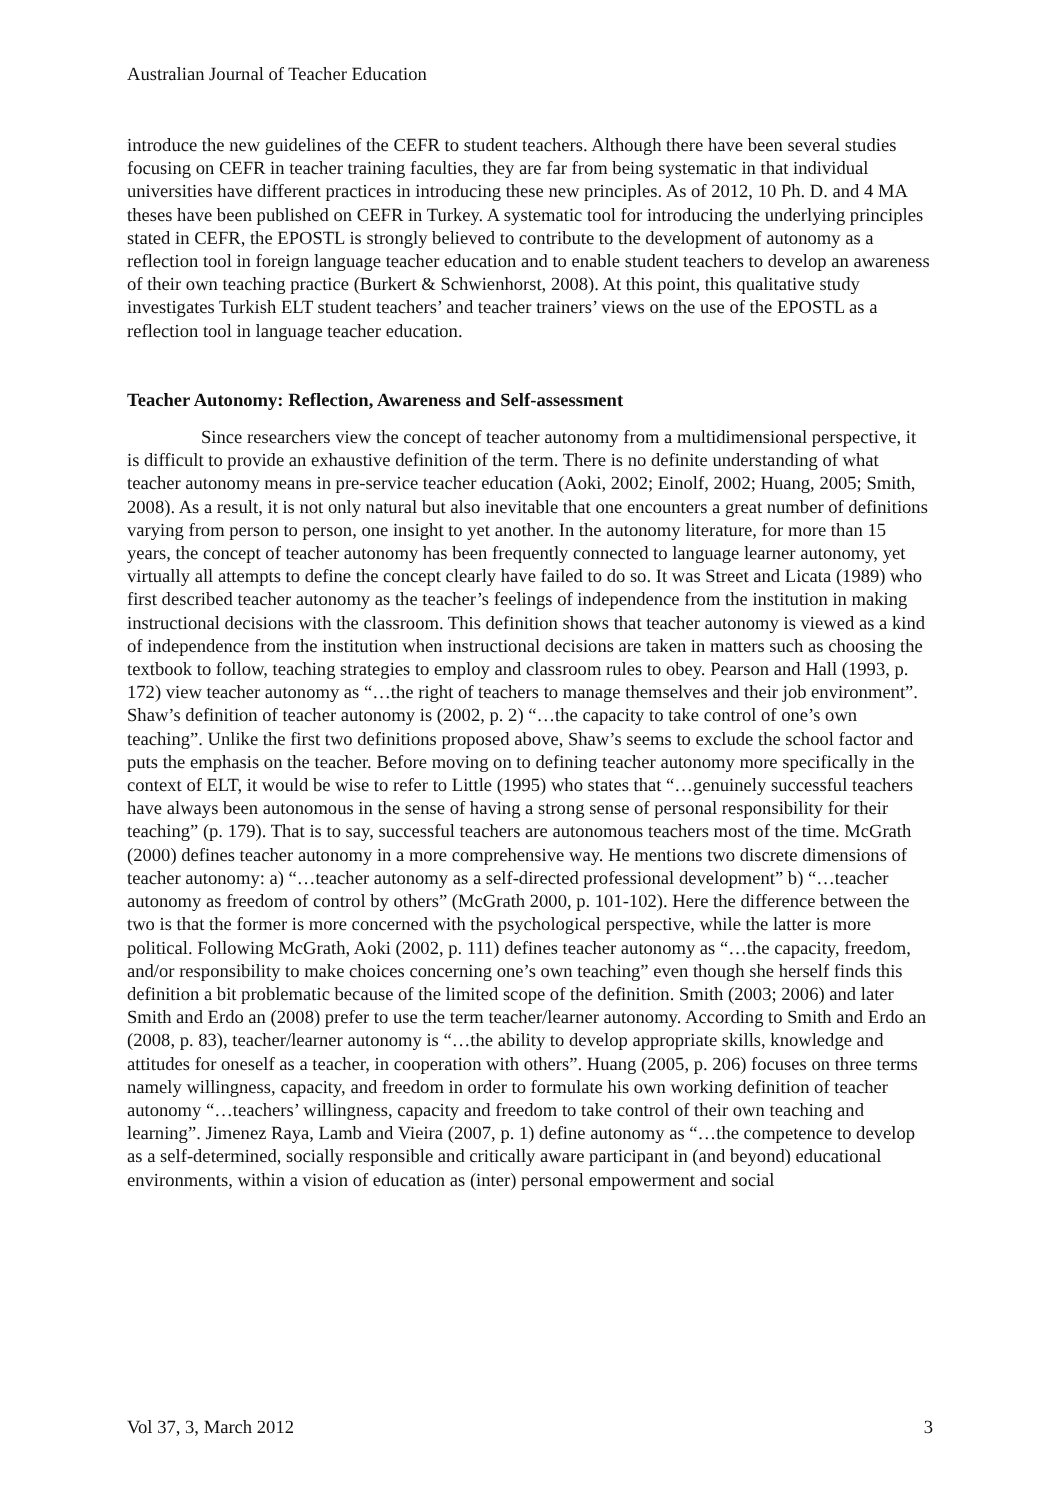Australian Journal of Teacher Education
introduce the new guidelines of the CEFR to student teachers. Although there have been several studies focusing on CEFR in teacher training faculties, they are far from being systematic in that individual universities have different practices in introducing these new principles. As of 2012, 10 Ph. D. and 4 MA theses have been published on CEFR in Turkey. A systematic tool for introducing the underlying principles stated in CEFR, the EPOSTL is strongly believed to contribute to the development of autonomy as a reflection tool in foreign language teacher education and to enable student teachers to develop an awareness of their own teaching practice (Burkert & Schwienhorst, 2008). At this point, this qualitative study investigates Turkish ELT student teachers’ and teacher trainers’ views on the use of the EPOSTL as a reflection tool in language teacher education.
Teacher Autonomy: Reflection, Awareness and Self-assessment
Since researchers view the concept of teacher autonomy from a multidimensional perspective, it is difficult to provide an exhaustive definition of the term. There is no definite understanding of what teacher autonomy means in pre-service teacher education (Aoki, 2002; Einolf, 2002; Huang, 2005; Smith, 2008). As a result, it is not only natural but also inevitable that one encounters a great number of definitions varying from person to person, one insight to yet another. In the autonomy literature, for more than 15 years, the concept of teacher autonomy has been frequently connected to language learner autonomy, yet virtually all attempts to define the concept clearly have failed to do so. It was Street and Licata (1989) who first described teacher autonomy as the teacher’s feelings of independence from the institution in making instructional decisions with the classroom. This definition shows that teacher autonomy is viewed as a kind of independence from the institution when instructional decisions are taken in matters such as choosing the textbook to follow, teaching strategies to employ and classroom rules to obey. Pearson and Hall (1993, p. 172) view teacher autonomy as “…the right of teachers to manage themselves and their job environment”. Shaw’s definition of teacher autonomy is (2002, p. 2) “…the capacity to take control of one’s own teaching”. Unlike the first two definitions proposed above, Shaw’s seems to exclude the school factor and puts the emphasis on the teacher. Before moving on to defining teacher autonomy more specifically in the context of ELT, it would be wise to refer to Little (1995) who states that “…genuinely successful teachers have always been autonomous in the sense of having a strong sense of personal responsibility for their teaching” (p. 179). That is to say, successful teachers are autonomous teachers most of the time. McGrath (2000) defines teacher autonomy in a more comprehensive way. He mentions two discrete dimensions of teacher autonomy: a) “…teacher autonomy as a self-directed professional development” b) “…teacher autonomy as freedom of control by others” (McGrath 2000, p. 101-102). Here the difference between the two is that the former is more concerned with the psychological perspective, while the latter is more political. Following McGrath, Aoki (2002, p. 111) defines teacher autonomy as “…the capacity, freedom, and/or responsibility to make choices concerning one’s own teaching” even though she herself finds this definition a bit problematic because of the limited scope of the definition. Smith (2003; 2006) and later Smith and Erdo an (2008) prefer to use the term teacher/learner autonomy. According to Smith and Erdo an (2008, p. 83), teacher/learner autonomy is “…the ability to develop appropriate skills, knowledge and attitudes for oneself as a teacher, in cooperation with others”. Huang (2005, p. 206) focuses on three terms namely willingness, capacity, and freedom in order to formulate his own working definition of teacher autonomy “…teachers’ willingness, capacity and freedom to take control of their own teaching and learning”. Jimenez Raya, Lamb and Vieira (2007, p. 1) define autonomy as “…the competence to develop as a self-determined, socially responsible and critically aware participant in (and beyond) educational environments, within a vision of education as (inter) personal empowerment and social
Vol 37, 3, March 2012 3